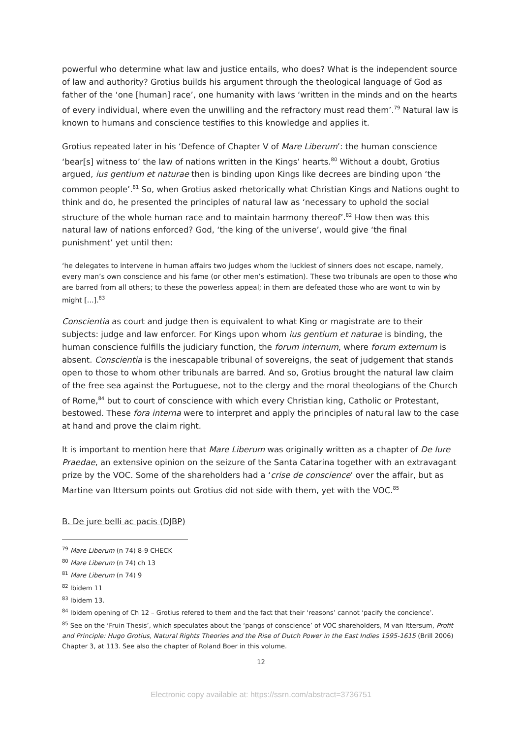powerful who determine what law and justice entails, who does? What is the independent source of law and authority? Grotius builds his argument through the theological language of God as father of the ‘one [human] race’, one humanity with laws ‘written in the minds and on the hearts of every individual, where even the unwilling and the refractory must read them’.<sup>79</sup> Natural law is known to humans and conscience testifies to this knowledge and applies it.
Grotius repeated later in his ‘Defence of Chapter V of Mare Liberum’: the human conscience ‘bear[s] witness to’ the law of nations written in the Kings’ hearts.<sup>80</sup> Without a doubt, Grotius argued, ius gentium et naturae then is binding upon Kings like decrees are binding upon ‘the common people’.<sup>81</sup> So, when Grotius asked rhetorically what Christian Kings and Nations ought to think and do, he presented the principles of natural law as ‘necessary to uphold the social structure of the whole human race and to maintain harmony thereof’.<sup>82</sup> How then was this natural law of nations enforced? God, ‘the king of the universe’, would give ‘the final punishment’ yet until then:
‘he delegates to intervene in human affairs two judges whom the luckiest of sinners does not escape, namely, every man’s own conscience and his fame (or other men’s estimation). These two tribunals are open to those who are barred from all others; to these the powerless appeal; in them are defeated those who are wont to win by might […].<sup>83</sup>
Conscientia as court and judge then is equivalent to what King or magistrate are to their subjects: judge and law enforcer. For Kings upon whom ius gentium et naturae is binding, the human conscience fulfills the judiciary function, the forum internum, where forum externum is absent. Conscientia is the inescapable tribunal of sovereigns, the seat of judgement that stands open to those to whom other tribunals are barred. And so, Grotius brought the natural law claim of the free sea against the Portuguese, not to the clergy and the moral theologians of the Church of Rome,<sup>84</sup> but to court of conscience with which every Christian king, Catholic or Protestant, bestowed. These fora interna were to interpret and apply the principles of natural law to the case at hand and prove the claim right.
It is important to mention here that Mare Liberum was originally written as a chapter of De Iure Praedae, an extensive opinion on the seizure of the Santa Catarina together with an extravagant prize by the VOC. Some of the shareholders had a ‘crise de conscience’ over the affair, but as Martine van Ittersum points out Grotius did not side with them, yet with the VOC.<sup>85</sup>
B. De jure belli ac pacis (DJBP)
<sup>79</sup> Mare Liberum (n 74) 8-9 CHECK
<sup>80</sup> Mare Liberum (n 74) ch 13
<sup>81</sup> Mare Liberum (n 74) 9
<sup>82</sup> Ibidem 11
<sup>83</sup> Ibidem 13.
<sup>84</sup> Ibidem opening of Ch 12 – Grotius refered to them and the fact that their ‘reasons’ cannot ‘pacify the concience’.
<sup>85</sup> See on the ‘Fruin Thesis’, which speculates about the ‘pangs of conscience’ of VOC shareholders, M van Ittersum, Profit and Principle: Hugo Grotius, Natural Rights Theories and the Rise of Dutch Power in the East Indies 1595-1615 (Brill 2006) Chapter 3, at 113. See also the chapter of Roland Boer in this volume.
12
Electronic copy available at: https://ssrn.com/abstract=3736751